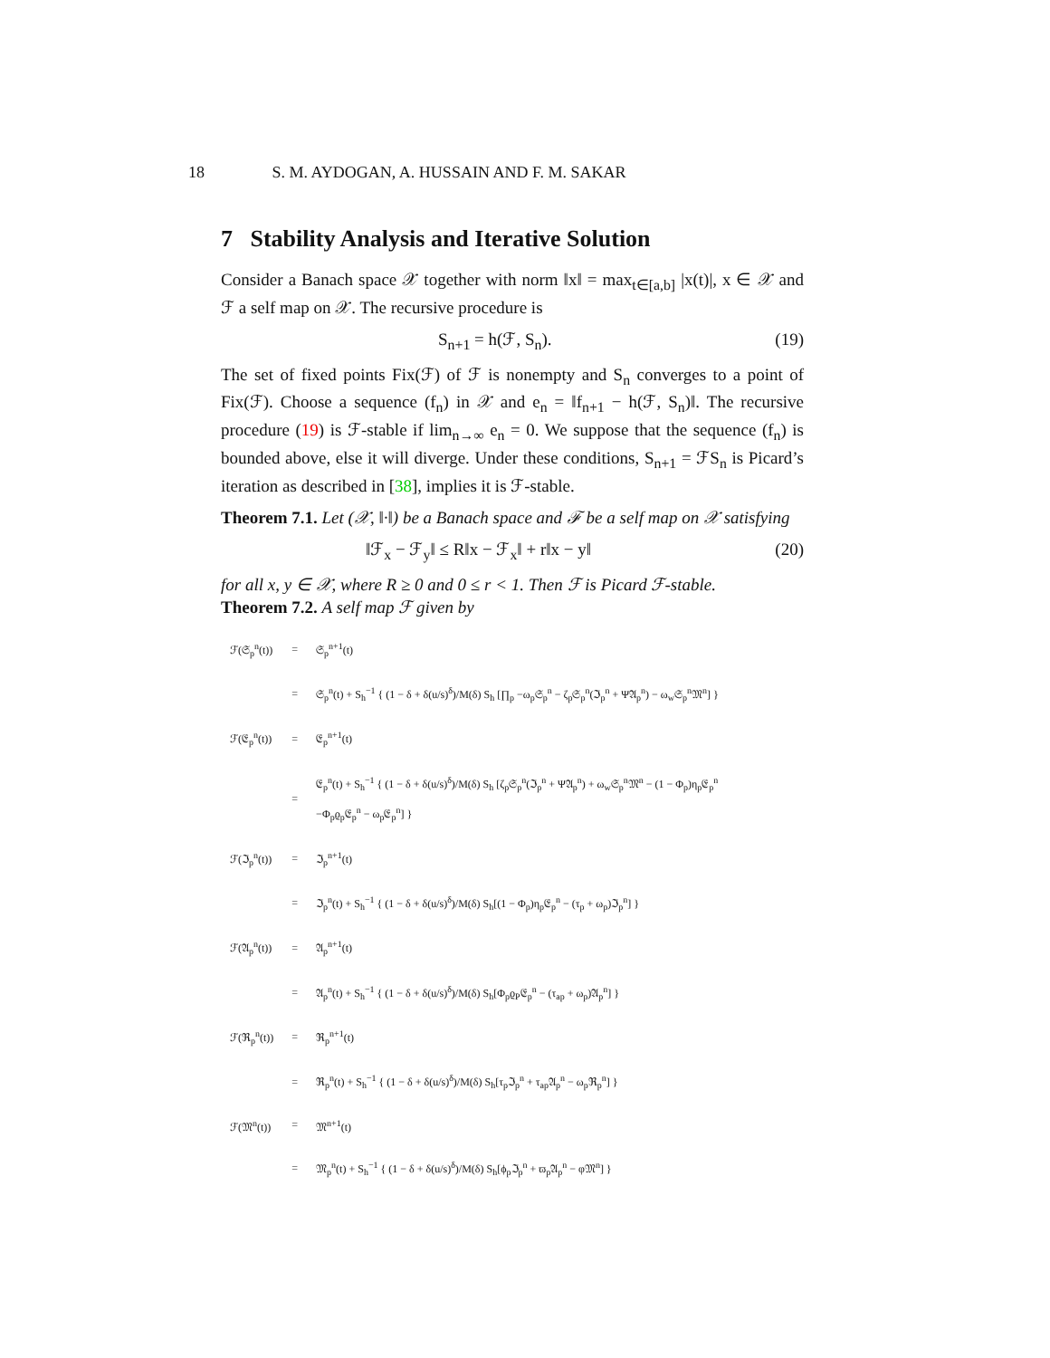18 S. M. AYDOGAN, A. HUSSAIN AND F. M. SAKAR
7 Stability Analysis and Iterative Solution
Consider a Banach space 𝒳 together with norm ‖x‖ = max<sub>t∈[a,b]</sub> |x(t)|, x ∈ 𝒳 and ℱ a self map on 𝒳. The recursive procedure is
S<sub>n+1</sub> = h(ℱ, S<sub>n</sub>). (19)
The set of fixed points Fix(ℱ) of ℱ is nonempty and S<sub>n</sub> converges to a point of Fix(ℱ). Choose a sequence (f<sub>n</sub>) in 𝒳 and e<sub>n</sub> = ‖f<sub>n+1</sub> − h(ℱ, S<sub>n</sub>)‖. The recursive procedure (19) is ℱ-stable if lim<sub>n→∞</sub> e<sub>n</sub> = 0. We suppose that the sequence (f<sub>n</sub>) is bounded above, else it will diverge. Under these conditions, S<sub>n+1</sub> = ℱS<sub>n</sub> is Picard’s iteration as described in [38], implies it is ℱ-stable.
Theorem 7.1. Let (𝒳, ‖·‖) be a Banach space and ℱ be a self map on 𝒳 satisfying
‖ℱ<sub>x</sub> − ℱ<sub>y</sub>‖ ≤ R‖x − ℱ<sub>x</sub>‖ + r‖x − y‖ (20)
for all x, y ∈ 𝒳, where R ≥ 0 and 0 ≤ r < 1. Then ℱ is Picard ℱ-stable.
Theorem 7.2. A self map ℱ given by
| ℱ(𝔖<sub>p</sub><sup>n</sup>(t)) | = | 𝔖<sub>p</sub><sup>n+1</sup>(t) |
| | = | 𝔖<sub>p</sub><sup>n</sup>(t) + S<sub>h</sub><sup>−1</sup> { (1 − δ + δ(u/s)<sup>δ</sup>)/M(δ) S<sub>h</sub> [∏<sub>p</sub> −ω<sub>p</sub>𝔖<sub>p</sub><sup>n</sup> − ζ<sub>p</sub>𝔖<sub>p</sub><sup>n</sup>(ℑ<sub>p</sub><sup>n</sup> + Ψ𝔄<sub>p</sub><sup>n</sup>) − ω<sub>w</sub>𝔖<sub>p</sub><sup>n</sup>𝔐<sup>n</sup>] } |
| ℱ(𝔈<sub>p</sub><sup>n</sup>(t)) | = | 𝔈<sub>p</sub><sup>n+1</sup>(t) |
| | = | 𝔈<sub>p</sub><sup>n</sup>(t) + S<sub>h</sub><sup>−1</sup> { (1 − δ + δ(u/s)<sup>δ</sup>)/M(δ) S<sub>h</sub> [ζ<sub>p</sub>𝔖<sub>p</sub><sup>n</sup>(ℑ<sub>p</sub><sup>n</sup> + Ψ𝔄<sub>p</sub><sup>n</sup>) + ω<sub>w</sub>𝔖<sub>p</sub><sup>n</sup>𝔐<sup>n</sup> − (1 − Φ<sub>p</sub>)η<sub>p</sub>𝔈<sub>p</sub><sup>n</sup> −Φ<sub>p</sub>ϱ<sub>p</sub>𝔈<sub>p</sub><sup>n</sup> − ω<sub>p</sub>𝔈<sub>p</sub><sup>n</sup>] } |
| ℱ(ℑ<sub>p</sub><sup>n</sup>(t)) | = | ℑ<sub>p</sub><sup>n+1</sup>(t) |
| | = | ℑ<sub>p</sub><sup>n</sup>(t) + S<sub>h</sub><sup>−1</sup> { (1 − δ + δ(u/s)<sup>δ</sup>)/M(δ) S<sub>h</sub>[(1 − Φ<sub>p</sub>)η<sub>p</sub>𝔈<sub>p</sub><sup>n</sup> − (τ<sub>p</sub> + ω<sub>p</sub>)ℑ<sub>p</sub><sup>n</sup>] } |
| ℱ(𝔄<sub>p</sub><sup>n</sup>(t)) | = | 𝔄<sub>p</sub><sup>n+1</sup>(t) |
| | = | 𝔄<sub>p</sub><sup>n</sup>(t) + S<sub>h</sub><sup>−1</sup> { (1 − δ + δ(u/s)<sup>δ</sup>)/M(δ) S<sub>h</sub>[Φ<sub>p</sub>ϱ<sub>P</sub>𝔈<sub>p</sub><sup>n</sup> − (τ<sub>ap</sub> + ω<sub>p</sub>)𝔄<sub>p</sub><sup>n</sup>] } |
| ℱ(ℜ<sub>p</sub><sup>n</sup>(t)) | = | ℜ<sub>p</sub><sup>n+1</sup>(t) |
| | = | ℜ<sub>p</sub><sup>n</sup>(t) + S<sub>h</sub><sup>−1</sup> { (1 − δ + δ(u/s)<sup>δ</sup>)/M(δ) S<sub>h</sub>[τ<sub>p</sub>ℑ<sub>p</sub><sup>n</sup> + τ<sub>ap</sub>𝔄<sub>p</sub><sup>n</sup> − ω<sub>p</sub>ℜ<sub>p</sub><sup>n</sup>] } |
| ℱ(𝔐<sup>n</sup>(t)) | = | 𝔐<sup>n+1</sup>(t) |
| | = | 𝔐<sub>p</sub><sup>n</sup>(t) + S<sub>h</sub><sup>−1</sup> { (1 − δ + δ(u/s)<sup>δ</sup>)/M(δ) S<sub>h</sub>[ϕ<sub>p</sub>ℑ<sub>p</sub><sup>n</sup> + ϖ<sub>p</sub>𝔄<sub>p</sub><sup>n</sup> − φ𝔐<sup>n</sup>] } |